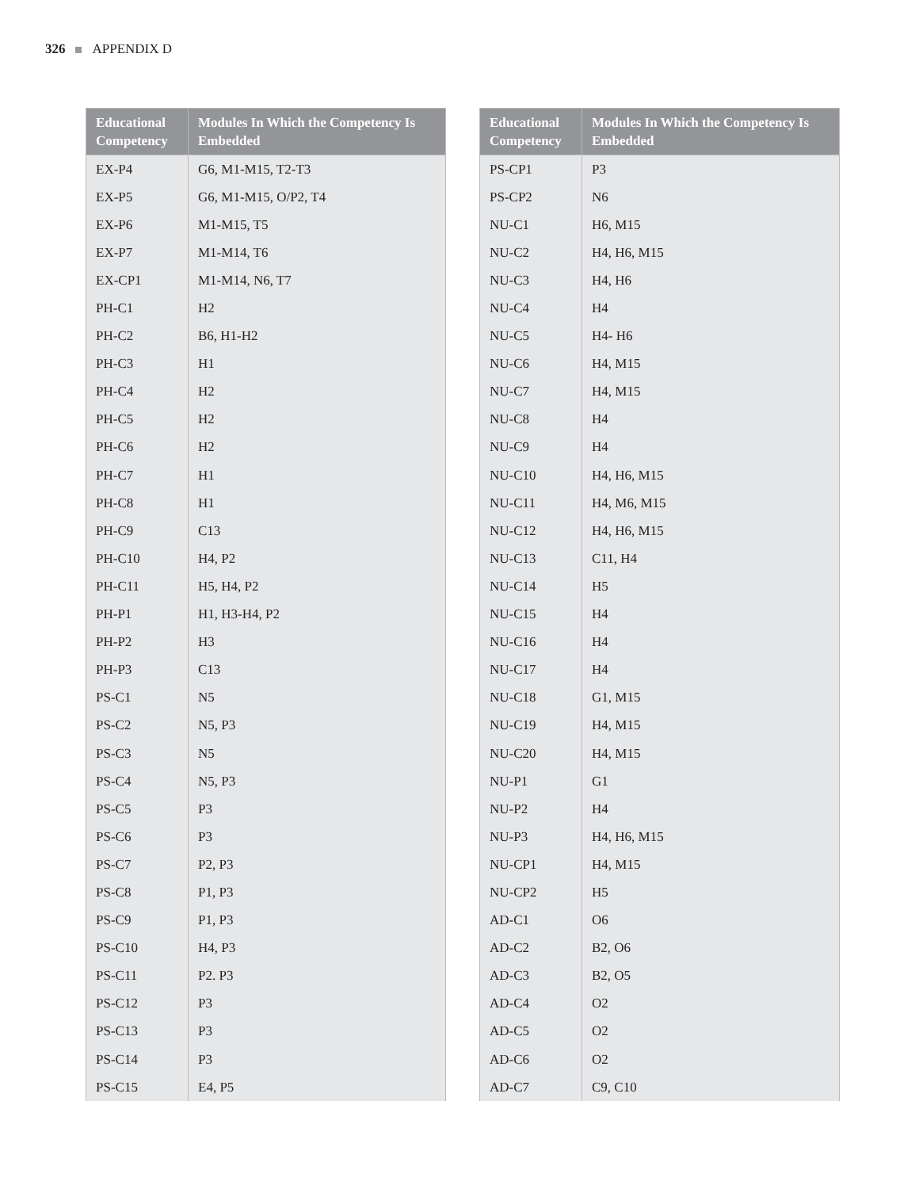326 APPENDIX D
| Educational Competency | Modules In Which the Competency Is Embedded |
| --- | --- |
| EX-P4 | G6, M1-M15, T2-T3 |
| EX-P5 | G6, M1-M15, O/P2, T4 |
| EX-P6 | M1-M15, T5 |
| EX-P7 | M1-M14, T6 |
| EX-CP1 | M1-M14, N6, T7 |
| PH-C1 | H2 |
| PH-C2 | B6, H1-H2 |
| PH-C3 | H1 |
| PH-C4 | H2 |
| PH-C5 | H2 |
| PH-C6 | H2 |
| PH-C7 | H1 |
| PH-C8 | H1 |
| PH-C9 | C13 |
| PH-C10 | H4, P2 |
| PH-C11 | H5, H4, P2 |
| PH-P1 | H1, H3-H4, P2 |
| PH-P2 | H3 |
| PH-P3 | C13 |
| PS-C1 | N5 |
| PS-C2 | N5, P3 |
| PS-C3 | N5 |
| PS-C4 | N5, P3 |
| PS-C5 | P3 |
| PS-C6 | P3 |
| PS-C7 | P2, P3 |
| PS-C8 | P1, P3 |
| PS-C9 | P1, P3 |
| PS-C10 | H4, P3 |
| PS-C11 | P2. P3 |
| PS-C12 | P3 |
| PS-C13 | P3 |
| PS-C14 | P3 |
| PS-C15 | E4, P5 |
| Educational Competency | Modules In Which the Competency Is Embedded |
| --- | --- |
| PS-CP1 | P3 |
| PS-CP2 | N6 |
| NU-C1 | H6, M15 |
| NU-C2 | H4, H6, M15 |
| NU-C3 | H4, H6 |
| NU-C4 | H4 |
| NU-C5 | H4- H6 |
| NU-C6 | H4, M15 |
| NU-C7 | H4, M15 |
| NU-C8 | H4 |
| NU-C9 | H4 |
| NU-C10 | H4, H6, M15 |
| NU-C11 | H4, M6, M15 |
| NU-C12 | H4, H6, M15 |
| NU-C13 | C11, H4 |
| NU-C14 | H5 |
| NU-C15 | H4 |
| NU-C16 | H4 |
| NU-C17 | H4 |
| NU-C18 | G1, M15 |
| NU-C19 | H4, M15 |
| NU-C20 | H4, M15 |
| NU-P1 | G1 |
| NU-P2 | H4 |
| NU-P3 | H4, H6, M15 |
| NU-CP1 | H4, M15 |
| NU-CP2 | H5 |
| AD-C1 | O6 |
| AD-C2 | B2, O6 |
| AD-C3 | B2, O5 |
| AD-C4 | O2 |
| AD-C5 | O2 |
| AD-C6 | O2 |
| AD-C7 | C9, C10 |